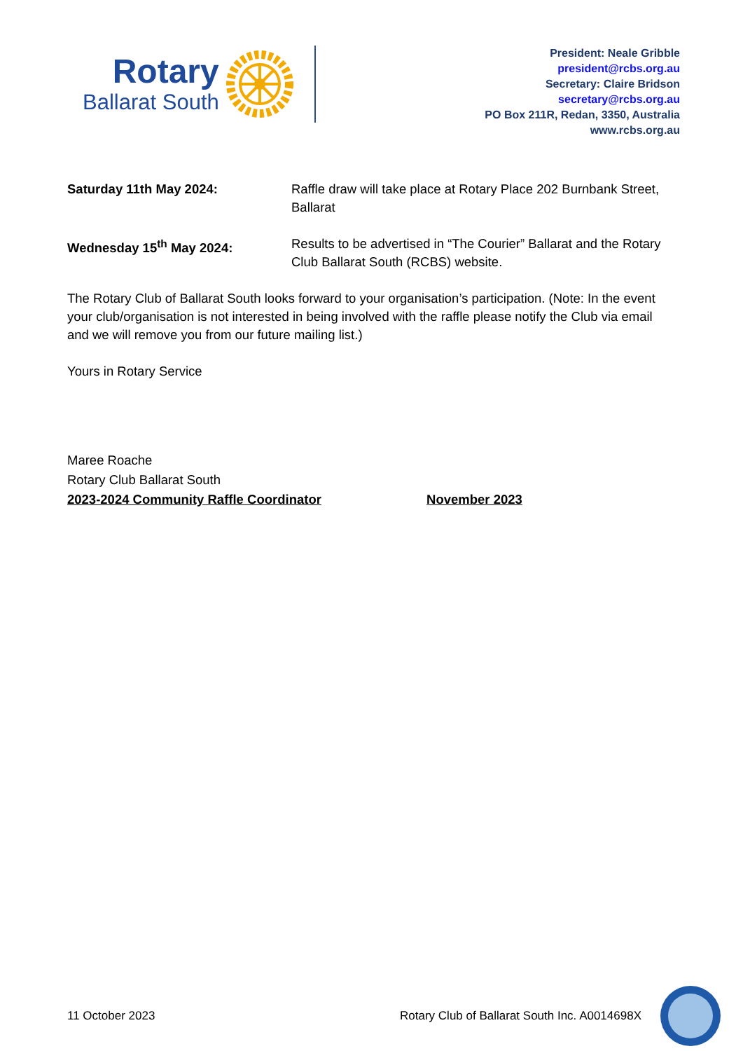Rotary
Ballarat South
President: Neale Gribble
president@rcbs.org.au
Secretary: Claire Bridson
secretary@rcbs.org.au
PO Box 211R, Redan, 3350, Australia
www.rcbs.org.au
Saturday 11th May 2024: Raffle draw will take place at Rotary Place 202 Burnbank Street, Ballarat
Wednesday 15<sup>th</sup> May 2024: Results to be advertised in “The Courier” Ballarat and the Rotary Club Ballarat South (RCBS) website.
The Rotary Club of Ballarat South looks forward to your organisation’s participation. (Note: In the event your club/organisation is not interested in being involved with the raffle please notify the Club via email and we will remove you from our future mailing list.)
Yours in Rotary Service
Maree Roache
Rotary Club Ballarat South
2023-2024 Community Raffle Coordinator November 2023
11 October 2023 Rotary Club of Ballarat South Inc. A0014698X